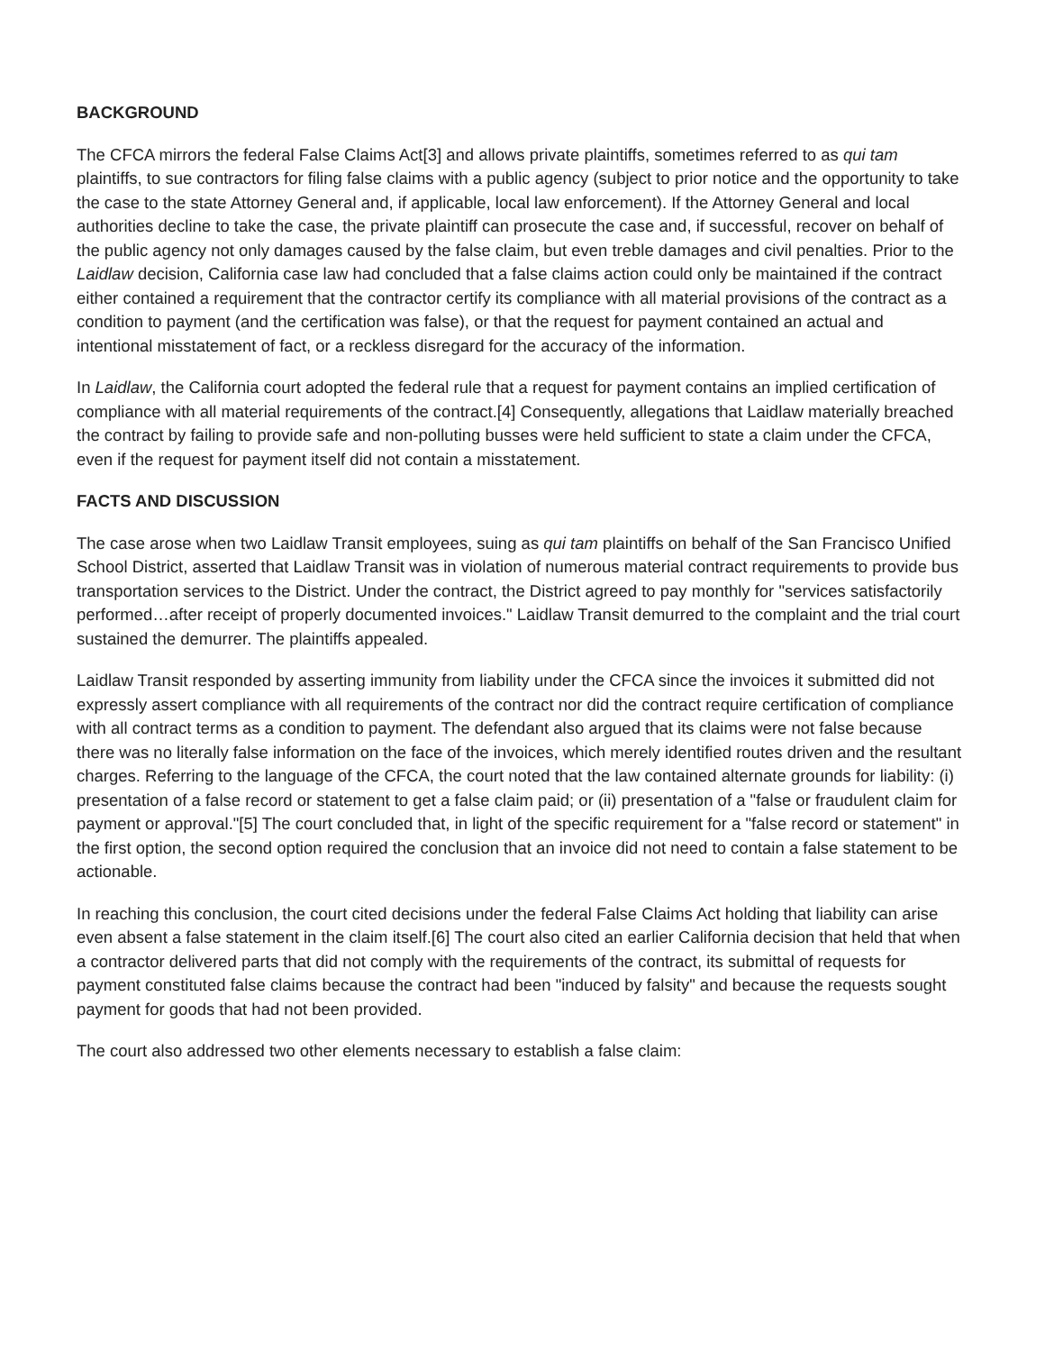BACKGROUND
The CFCA mirrors the federal False Claims Act[3] and allows private plaintiffs, sometimes referred to as qui tam plaintiffs, to sue contractors for filing false claims with a public agency (subject to prior notice and the opportunity to take the case to the state Attorney General and, if applicable, local law enforcement). If the Attorney General and local authorities decline to take the case, the private plaintiff can prosecute the case and, if successful, recover on behalf of the public agency not only damages caused by the false claim, but even treble damages and civil penalties. Prior to the Laidlaw decision, California case law had concluded that a false claims action could only be maintained if the contract either contained a requirement that the contractor certify its compliance with all material provisions of the contract as a condition to payment (and the certification was false), or that the request for payment contained an actual and intentional misstatement of fact, or a reckless disregard for the accuracy of the information.
In Laidlaw, the California court adopted the federal rule that a request for payment contains an implied certification of compliance with all material requirements of the contract.[4] Consequently, allegations that Laidlaw materially breached the contract by failing to provide safe and non-polluting busses were held sufficient to state a claim under the CFCA, even if the request for payment itself did not contain a misstatement.
FACTS AND DISCUSSION
The case arose when two Laidlaw Transit employees, suing as qui tam plaintiffs on behalf of the San Francisco Unified School District, asserted that Laidlaw Transit was in violation of numerous material contract requirements to provide bus transportation services to the District. Under the contract, the District agreed to pay monthly for "services satisfactorily performed…after receipt of properly documented invoices." Laidlaw Transit demurred to the complaint and the trial court sustained the demurrer. The plaintiffs appealed.
Laidlaw Transit responded by asserting immunity from liability under the CFCA since the invoices it submitted did not expressly assert compliance with all requirements of the contract nor did the contract require certification of compliance with all contract terms as a condition to payment. The defendant also argued that its claims were not false because there was no literally false information on the face of the invoices, which merely identified routes driven and the resultant charges. Referring to the language of the CFCA, the court noted that the law contained alternate grounds for liability: (i) presentation of a false record or statement to get a false claim paid; or (ii) presentation of a "false or fraudulent claim for payment or approval."[5] The court concluded that, in light of the specific requirement for a "false record or statement" in the first option, the second option required the conclusion that an invoice did not need to contain a false statement to be actionable.
In reaching this conclusion, the court cited decisions under the federal False Claims Act holding that liability can arise even absent a false statement in the claim itself.[6] The court also cited an earlier California decision that held that when a contractor delivered parts that did not comply with the requirements of the contract, its submittal of requests for payment constituted false claims because the contract had been "induced by falsity" and because the requests sought payment for goods that had not been provided.
The court also addressed two other elements necessary to establish a false claim: